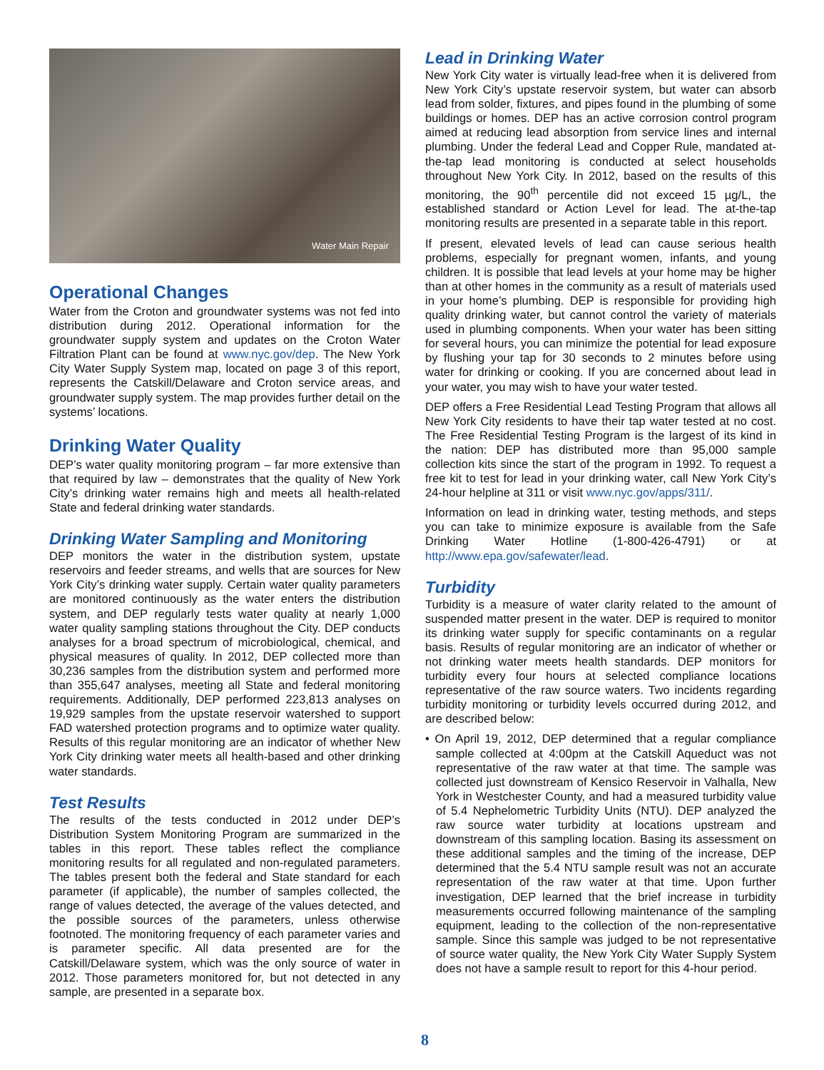Water Main Repair
Operational Changes
Water from the Croton and groundwater systems was not fed into distribution during 2012. Operational information for the groundwater supply system and updates on the Croton Water Filtration Plant can be found at www.nyc.gov/dep. The New York City Water Supply System map, located on page 3 of this report, represents the Catskill/Delaware and Croton service areas, and groundwater supply system. The map provides further detail on the systems’ locations.
Drinking Water Quality
DEP’s water quality monitoring program – far more extensive than that required by law – demonstrates that the quality of New York City’s drinking water remains high and meets all health-related State and federal drinking water standards.
Drinking Water Sampling and Monitoring
DEP monitors the water in the distribution system, upstate reservoirs and feeder streams, and wells that are sources for New York City’s drinking water supply. Certain water quality parameters are monitored continuously as the water enters the distribution system, and DEP regularly tests water quality at nearly 1,000 water quality sampling stations throughout the City. DEP conducts analyses for a broad spectrum of microbiological, chemical, and physical measures of quality. In 2012, DEP collected more than 30,236 samples from the distribution system and performed more than 355,647 analyses, meeting all State and federal monitoring requirements. Additionally, DEP performed 223,813 analyses on 19,929 samples from the upstate reservoir watershed to support FAD watershed protection programs and to optimize water quality. Results of this regular monitoring are an indicator of whether New York City drinking water meets all health-based and other drinking water standards.
Test Results
The results of the tests conducted in 2012 under DEP’s Distribution System Monitoring Program are summarized in the tables in this report. These tables reflect the compliance monitoring results for all regulated and non-regulated parameters. The tables present both the federal and State standard for each parameter (if applicable), the number of samples collected, the range of values detected, the average of the values detected, and the possible sources of the parameters, unless otherwise footnoted. The monitoring frequency of each parameter varies and is parameter specific. All data presented are for the Catskill/Delaware system, which was the only source of water in 2012. Those parameters monitored for, but not detected in any sample, are presented in a separate box.
Lead in Drinking Water
New York City water is virtually lead-free when it is delivered from New York City’s upstate reservoir system, but water can absorb lead from solder, fixtures, and pipes found in the plumbing of some buildings or homes. DEP has an active corrosion control program aimed at reducing lead absorption from service lines and internal plumbing. Under the federal Lead and Copper Rule, mandated at-the-tap lead monitoring is conducted at select households throughout New York City. In 2012, based on the results of this monitoring, the 90<sup>th</sup> percentile did not exceed 15 µg/L, the established standard or Action Level for lead. The at-the-tap monitoring results are presented in a separate table in this report.
If present, elevated levels of lead can cause serious health problems, especially for pregnant women, infants, and young children. It is possible that lead levels at your home may be higher than at other homes in the community as a result of materials used in your home’s plumbing. DEP is responsible for providing high quality drinking water, but cannot control the variety of materials used in plumbing components. When your water has been sitting for several hours, you can minimize the potential for lead exposure by flushing your tap for 30 seconds to 2 minutes before using water for drinking or cooking. If you are concerned about lead in your water, you may wish to have your water tested.
DEP offers a Free Residential Lead Testing Program that allows all New York City residents to have their tap water tested at no cost. The Free Residential Testing Program is the largest of its kind in the nation: DEP has distributed more than 95,000 sample collection kits since the start of the program in 1992. To request a free kit to test for lead in your drinking water, call New York City’s 24-hour helpline at 311 or visit www.nyc.gov/apps/311/.
Information on lead in drinking water, testing methods, and steps you can take to minimize exposure is available from the Safe Drinking Water Hotline (1-800-426-4791) or at http://www.epa.gov/safewater/lead.
Turbidity
Turbidity is a measure of water clarity related to the amount of suspended matter present in the water. DEP is required to monitor its drinking water supply for specific contaminants on a regular basis. Results of regular monitoring are an indicator of whether or not drinking water meets health standards. DEP monitors for turbidity every four hours at selected compliance locations representative of the raw source waters. Two incidents regarding turbidity monitoring or turbidity levels occurred during 2012, and are described below:
• On April 19, 2012, DEP determined that a regular compliance sample collected at 4:00pm at the Catskill Aqueduct was not representative of the raw water at that time. The sample was collected just downstream of Kensico Reservoir in Valhalla, New York in Westchester County, and had a measured turbidity value of 5.4 Nephelometric Turbidity Units (NTU). DEP analyzed the raw source water turbidity at locations upstream and downstream of this sampling location. Basing its assessment on these additional samples and the timing of the increase, DEP determined that the 5.4 NTU sample result was not an accurate representation of the raw water at that time. Upon further investigation, DEP learned that the brief increase in turbidity measurements occurred following maintenance of the sampling equipment, leading to the collection of the non-representative sample. Since this sample was judged to be not representative of source water quality, the New York City Water Supply System does not have a sample result to report for this 4-hour period.
8